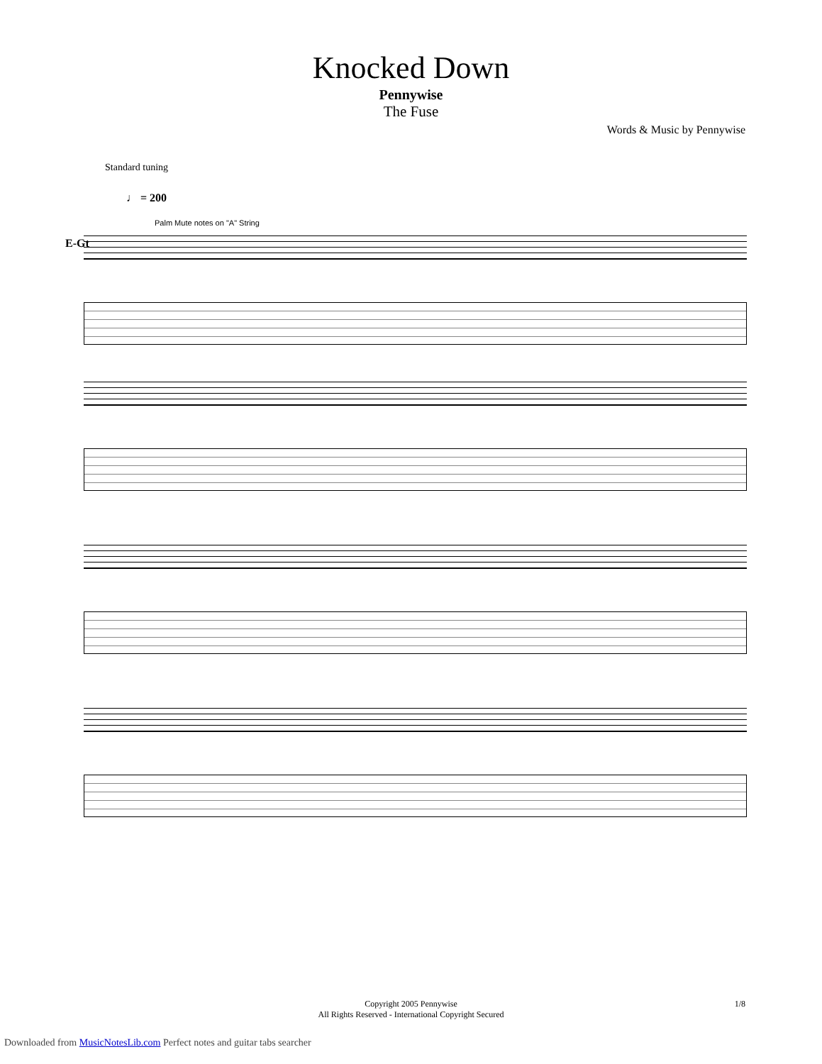Knocked Down
Pennywise
The Fuse
Words & Music by Pennywise
Standard tuning
♩ = 200
E-Gt
Palm Mute notes on "A" String
Copyright 2005 Pennywise
All Rights Reserved - International Copyright Secured
1/8
Downloaded from MusicNotesLib.com Perfect notes and guitar tabs searcher